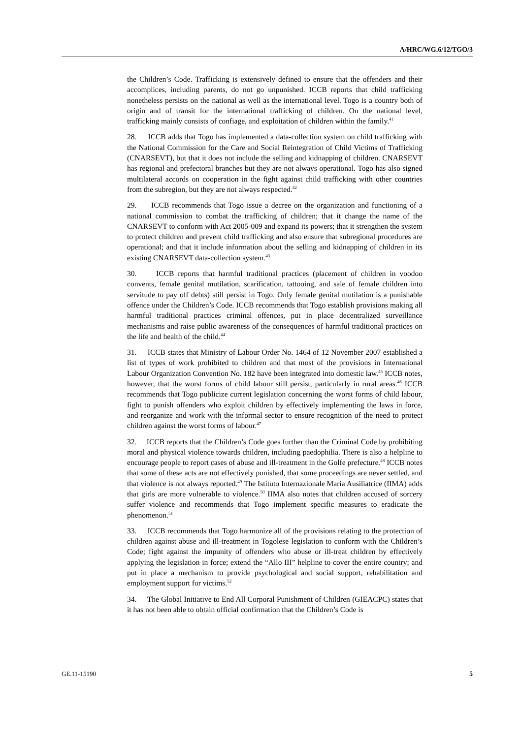A/HRC/WG.6/12/TGO/3
the Children’s Code. Trafficking is extensively defined to ensure that the offenders and their accomplices, including parents, do not go unpunished. ICCB reports that child trafficking nonetheless persists on the national as well as the international level. Togo is a country both of origin and of transit for the international trafficking of children. On the national level, trafficking mainly consists of confiage, and exploitation of children within the family.<sup>41</sup>
28. ICCB adds that Togo has implemented a data-collection system on child trafficking with the National Commission for the Care and Social Reintegration of Child Victims of Trafficking (CNARSEVT), but that it does not include the selling and kidnapping of children. CNARSEVT has regional and prefectoral branches but they are not always operational. Togo has also signed multilateral accords on cooperation in the fight against child trafficking with other countries from the subregion, but they are not always respected.<sup>42</sup>
29. ICCB recommends that Togo issue a decree on the organization and functioning of a national commission to combat the trafficking of children; that it change the name of the CNARSEVT to conform with Act 2005-009 and expand its powers; that it strengthen the system to protect children and prevent child trafficking and also ensure that subregional procedures are operational; and that it include information about the selling and kidnapping of children in its existing CNARSEVT data-collection system.<sup>43</sup>
30. ICCB reports that harmful traditional practices (placement of children in voodoo convents, female genital mutilation, scarification, tattooing, and sale of female children into servitude to pay off debts) still persist in Togo. Only female genital mutilation is a punishable offence under the Children’s Code. ICCB recommends that Togo establish provisions making all harmful traditional practices criminal offences, put in place decentralized surveillance mechanisms and raise public awareness of the consequences of harmful traditional practices on the life and health of the child.<sup>44</sup>
31. ICCB states that Ministry of Labour Order No. 1464 of 12 November 2007 established a list of types of work prohibited to children and that most of the provisions in International Labour Organization Convention No. 182 have been integrated into domestic law.<sup>45</sup> ICCB notes, however, that the worst forms of child labour still persist, particularly in rural areas.<sup>46</sup> ICCB recommends that Togo publicize current legislation concerning the worst forms of child labour, fight to punish offenders who exploit children by effectively implementing the laws in force, and reorganize and work with the informal sector to ensure recognition of the need to protect children against the worst forms of labour.<sup>47</sup>
32. ICCB reports that the Children’s Code goes further than the Criminal Code by prohibiting moral and physical violence towards children, including paedophilia. There is also a helpline to encourage people to report cases of abuse and ill-treatment in the Golfe prefecture.<sup>48</sup> ICCB notes that some of these acts are not effectively punished, that some proceedings are never settled, and that violence is not always reported.<sup>49</sup> The Istituto Internazionale Maria Ausiliatrice (IIMA) adds that girls are more vulnerable to violence.<sup>50</sup> IIMA also notes that children accused of sorcery suffer violence and recommends that Togo implement specific measures to eradicate the phenomenon.<sup>51</sup>
33. ICCB recommends that Togo harmonize all of the provisions relating to the protection of children against abuse and ill-treatment in Togolese legislation to conform with the Children’s Code; fight against the impunity of offenders who abuse or ill-treat children by effectively applying the legislation in force; extend the “Allo III” helpline to cover the entire country; and put in place a mechanism to provide psychological and social support, rehabilitation and employment support for victims.<sup>52</sup>
34. The Global Initiative to End All Corporal Punishment of Children (GIEACPC) states that it has not been able to obtain official confirmation that the Children’s Code is
GE.11-15190 5